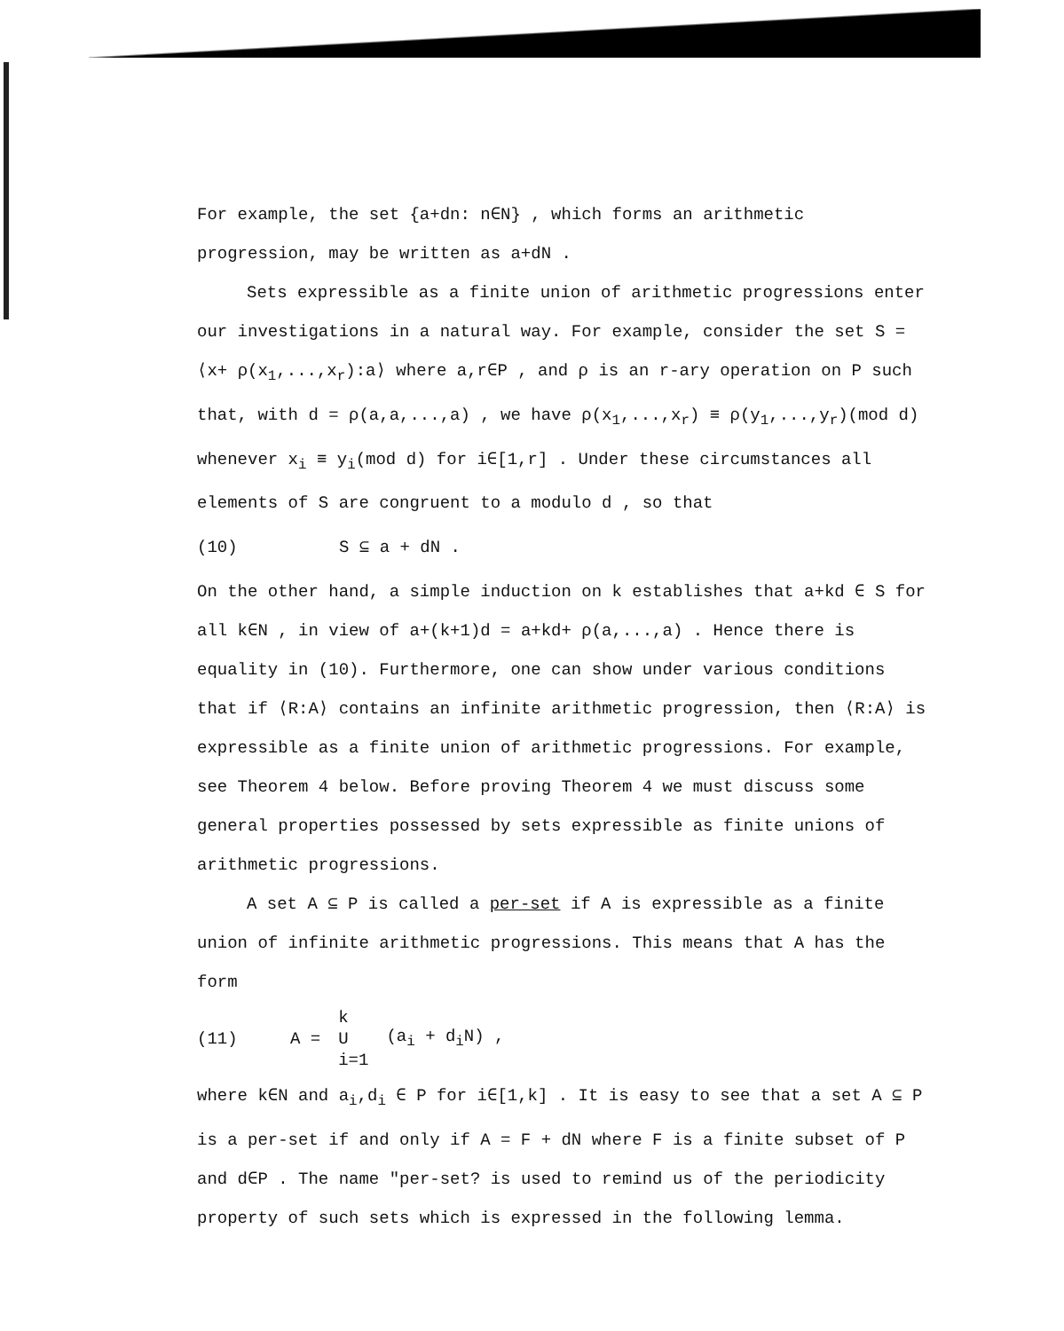For example, the set {a+dn: n∈N} , which forms an arithmetic progression, may be written as a+dN .
Sets expressible as a finite union of arithmetic progressions enter our investigations in a natural way. For example, consider the set S = ⟨x+ ρ(x<sub>1</sub>,...,x<sub>r</sub>):a⟩ where a,r∈P , and ρ is an r-ary operation on P such that, with d = ρ(a,a,...,a) , we have ρ(x<sub>1</sub>,...,x<sub>r</sub>) ≡ ρ(y<sub>1</sub>,...,y<sub>r</sub>)(mod d) whenever x<sub>i</sub> ≡ y<sub>i</sub>(mod d) for i∈[1,r] . Under these circumstances all elements of S are congruent to a modulo d , so that
(10) S ⊆ a + dN .
On the other hand, a simple induction on k establishes that a+kd ∈ S for all k∈N , in view of a+(k+1)d = a+kd+ ρ(a,...,a) . Hence there is equality in (10). Furthermore, one can show under various conditions that if ⟨R:A⟩ contains an infinite arithmetic progression, then ⟨R:A⟩ is expressible as a finite union of arithmetic progressions. For example, see Theorem 4 below. Before proving Theorem 4 we must discuss some general properties possessed by sets expressible as finite unions of arithmetic progressions.
A set A ⊆ P is called a per-set if A is expressible as a finite union of infinite arithmetic progressions. This means that A has the form
(11) A = k
U
i=1 (a<sub>i</sub> + d<sub>i</sub>N) ,
where k∈N and a<sub>i</sub>,d<sub>i</sub> ∈ P for i∈[1,k] . It is easy to see that a set A ⊆ P is a per-set if and only if A = F + dN where F is a finite subset of P and d∈P . The name "per-set? is used to remind us of the periodicity property of such sets which is expressed in the following lemma.